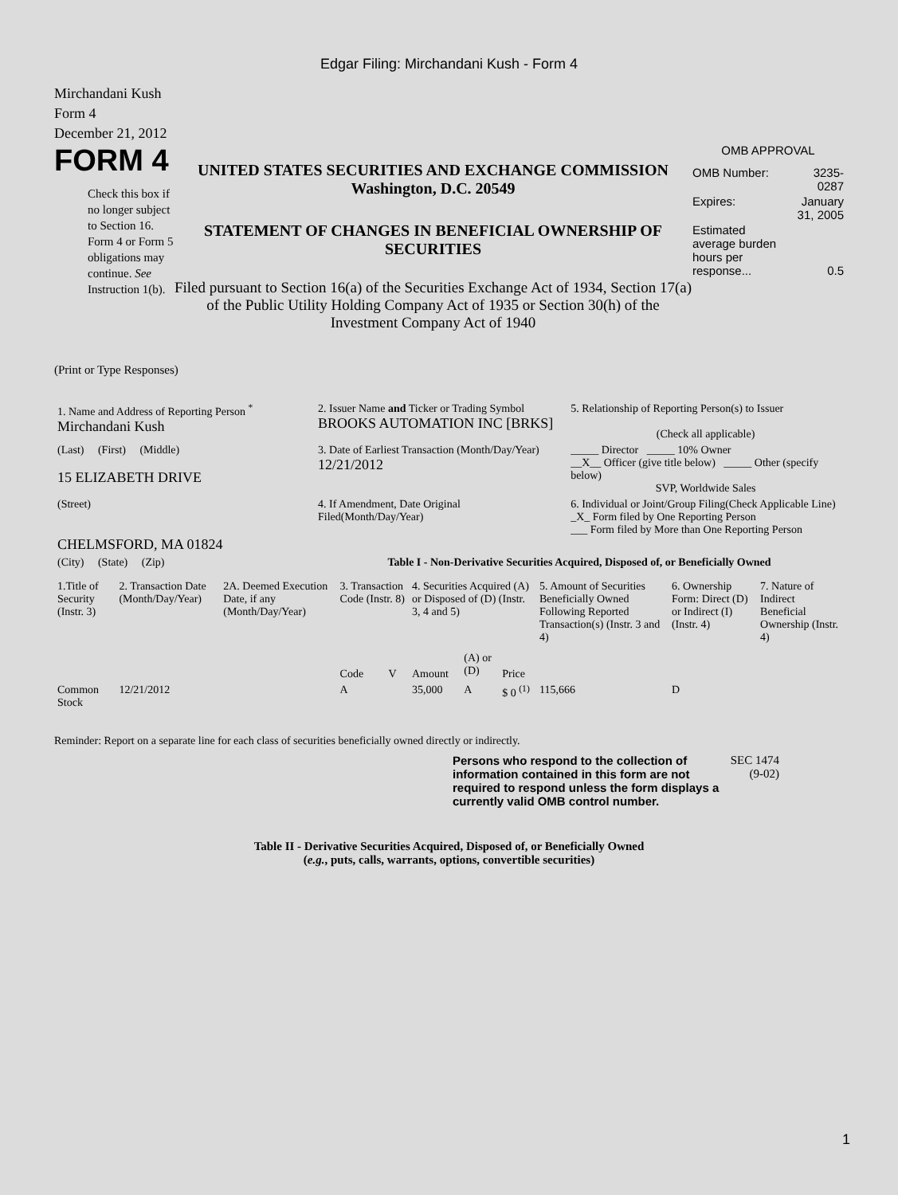Edgar Filing: Mirchandani Kush - Form 4
Mirchandani Kush
Form 4
December 21, 2012
FORM 4
Check this box if no longer subject to Section 16. Form 4 or Form 5 obligations may continue. See Instruction 1(b).
UNITED STATES SECURITIES AND EXCHANGE COMMISSION
Washington, D.C. 20549
STATEMENT OF CHANGES IN BENEFICIAL OWNERSHIP OF SECURITIES
Filed pursuant to Section 16(a) of the Securities Exchange Act of 1934, Section 17(a) of the Public Utility Holding Company Act of 1935 or Section 30(h) of the Investment Company Act of 1940
OMB APPROVAL
| OMB Number: | 3235-0287 |
| Expires: | January 31, 2005 |
| Estimated average burden hours per response... | 0.5 |
(Print or Type Responses)
| 1. Name and Address of Reporting Person <sup>*</sup> Mirchandani Kush | 2. Issuer Name and Ticker or Trading Symbol BROOKS AUTOMATION INC [BRKS] | 5. Relationship of Reporting Person(s) to Issuer (Check all applicable) |
| (Last) (First) (Middle) 15 ELIZABETH DRIVE | 3. Date of Earliest Transaction (Month/Day/Year) 12/21/2012 | _____ Director _____ 10% Owner __X__ Officer (give title below) _____ Other (specify below) SVP, Worldwide Sales |
| (Street) CHELMSFORD, MA 01824 | 4. If Amendment, Date Original Filed(Month/Day/Year) | 6. Individual or Joint/Group Filing(Check Applicable Line) _X_ Form filed by One Reporting Person ___ Form filed by More than One Reporting Person |
| (City) (State) (Zip) | Table I - Non-Derivative Securities Acquired, Disposed of, or Beneficially Owned | |
| 1.Title of Security (Instr. 3) | 2. Transaction Date (Month/Day/Year) | 2A. Deemed Execution Date, if any (Month/Day/Year) | 3. Transaction Code (Instr. 8) | | 4. Securities Acquired (A) or Disposed of (D) (Instr. 3, 4 and 5) | | | 5. Amount of Securities Beneficially Owned Following Reported Transaction(s) (Instr. 3 and 4) | 6. Ownership Form: Direct (D) or Indirect (I) (Instr. 4) | 7. Nature of Indirect Beneficial Ownership (Instr. 4) |
| --- | --- | --- | --- | --- | --- | --- | --- | --- | --- | --- |
| | | | Code | V | Amount | (A) or (D) | Price | | | |
| Common Stock | 12/21/2012 | | A | | 35,000 | A | $ 0 <sup>(1)</sup> | 115,666 | D | |
Reminder: Report on a separate line for each class of securities beneficially owned directly or indirectly.
Persons who respond to the collection of information contained in this form are not required to respond unless the form displays a currently valid OMB control number.
SEC 1474 (9-02)
Table II - Derivative Securities Acquired, Disposed of, or Beneficially Owned
(e.g., puts, calls, warrants, options, convertible securities)
1